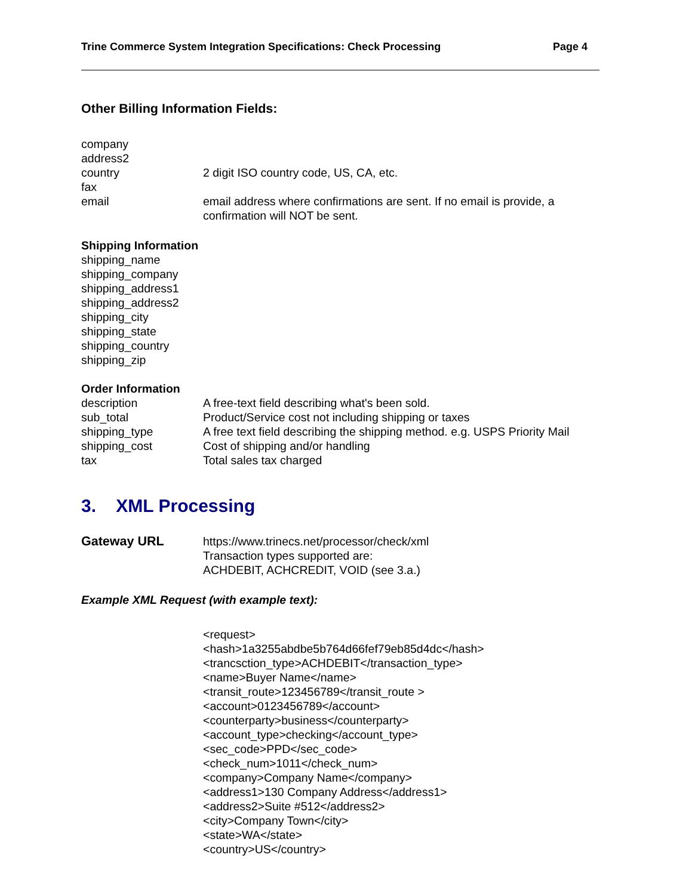Trine Commerce System Integration Specifications: Check Processing Page 4
Other Billing Information Fields:
company
address2
country 2 digit ISO country code, US, CA, etc.
fax
email email address where confirmations are sent. If no email is provide, a confirmation will NOT be sent.
Shipping Information
shipping_name
shipping_company
shipping_address1
shipping_address2
shipping_city
shipping_state
shipping_country
shipping_zip
Order Information
description A free-text field describing what's been sold.
sub_total Product/Service cost not including shipping or taxes
shipping_type A free text field describing the shipping method. e.g. USPS Priority Mail
shipping_cost Cost of shipping and/or handling
tax Total sales tax charged
3. XML Processing
Gateway URL https://www.trinecs.net/processor/check/xml
Transaction types supported are:
ACHDEBIT, ACHCREDIT, VOID (see 3.a.)
Example XML Request (with example text):
<request>
<hash>1a3255abdbe5b764d66fef79eb85d4dc</hash>
<trancsction_type>ACHDEBIT</transaction_type>
<name>Buyer Name</name>
<transit_route>123456789</transit_route >
<account>0123456789</account>
<counterparty>business</counterparty>
<account_type>checking</account_type>
<sec_code>PPD</sec_code>
<check_num>1011</check_num>
<company>Company Name</company>
<address1>130 Company Address</address1>
<address2>Suite #512</address2>
<city>Company Town</city>
<state>WA</state>
<country>US</country>